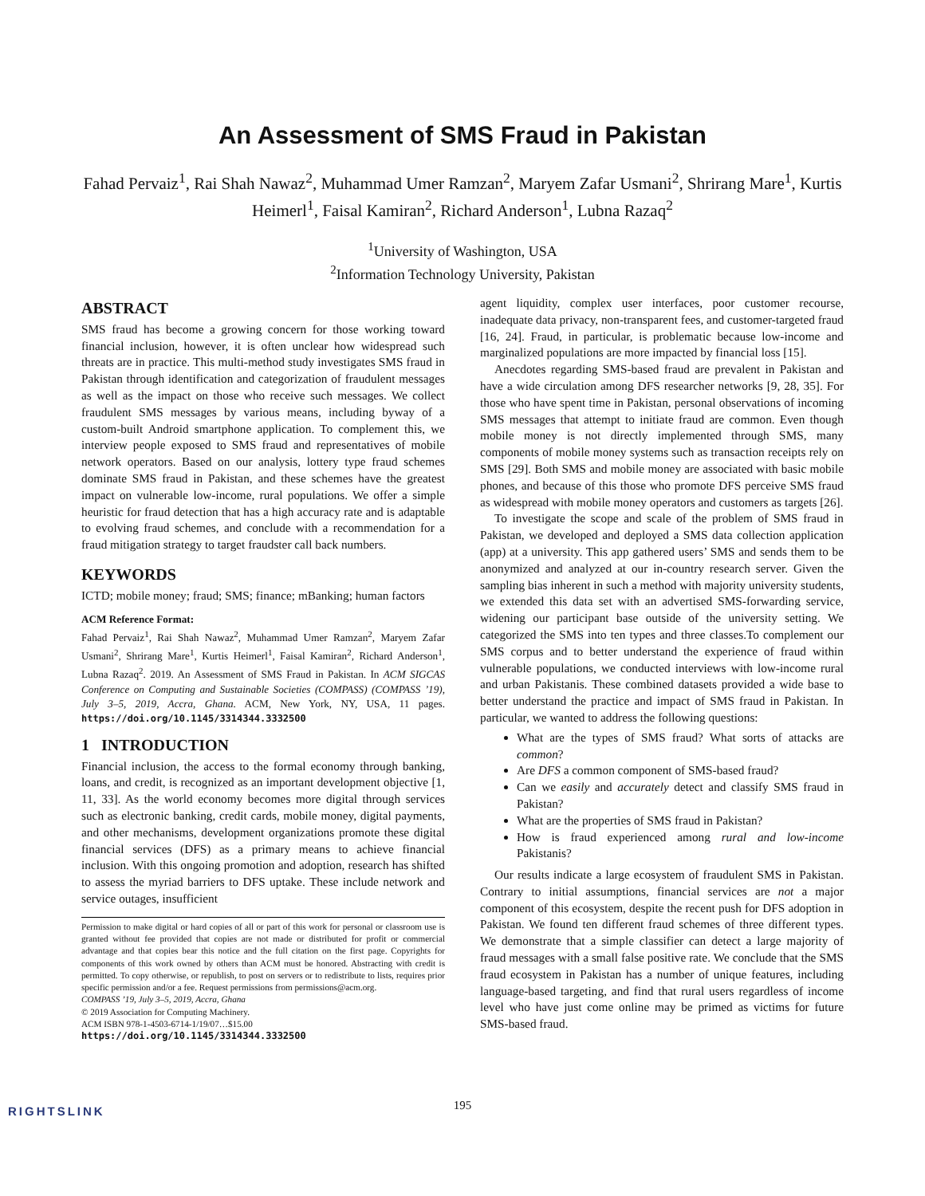An Assessment of SMS Fraud in Pakistan
Fahad Pervaiz<sup>1</sup>, Rai Shah Nawaz<sup>2</sup>, Muhammad Umer Ramzan<sup>2</sup>, Maryem Zafar Usmani<sup>2</sup>, Shrirang Mare<sup>1</sup>, Kurtis Heimerl<sup>1</sup>, Faisal Kamiran<sup>2</sup>, Richard Anderson<sup>1</sup>, Lubna Razaq<sup>2</sup>
<sup>1</sup> University of Washington, USA
<sup>2</sup> Information Technology University, Pakistan
ABSTRACT
SMS fraud has become a growing concern for those working toward financial inclusion, however, it is often unclear how widespread such threats are in practice. This multi-method study investigates SMS fraud in Pakistan through identification and categorization of fraudulent messages as well as the impact on those who receive such messages. We collect fraudulent SMS messages by various means, including byway of a custom-built Android smartphone application. To complement this, we interview people exposed to SMS fraud and representatives of mobile network operators. Based on our analysis, lottery type fraud schemes dominate SMS fraud in Pakistan, and these schemes have the greatest impact on vulnerable low-income, rural populations. We offer a simple heuristic for fraud detection that has a high accuracy rate and is adaptable to evolving fraud schemes, and conclude with a recommendation for a fraud mitigation strategy to target fraudster call back numbers.
KEYWORDS
ICTD; mobile money; fraud; SMS; finance; mBanking; human factors
ACM Reference Format:
Fahad Pervaiz<sup>1</sup>, Rai Shah Nawaz<sup>2</sup>, Muhammad Umer Ramzan<sup>2</sup>, Maryem Zafar Usmani<sup>2</sup>, Shrirang Mare<sup>1</sup>, Kurtis Heimerl<sup>1</sup>, Faisal Kamiran<sup>2</sup>, Richard Anderson<sup>1</sup>, Lubna Razaq<sup>2</sup>. 2019. An Assessment of SMS Fraud in Pakistan. In ACM SIGCAS Conference on Computing and Sustainable Societies (COMPASS) (COMPASS ’19), July 3–5, 2019, Accra, Ghana. ACM, New York, NY, USA, 11 pages. https://doi.org/10.1145/3314344.3332500
1 INTRODUCTION
Financial inclusion, the access to the formal economy through banking, loans, and credit, is recognized as an important development objective [1, 11, 33]. As the world economy becomes more digital through services such as electronic banking, credit cards, mobile money, digital payments, and other mechanisms, development organizations promote these digital financial services (DFS) as a primary means to achieve financial inclusion. With this ongoing promotion and adoption, research has shifted to assess the myriad barriers to DFS uptake. These include network and service outages, insufficient
Permission to make digital or hard copies of all or part of this work for personal or classroom use is granted without fee provided that copies are not made or distributed for profit or commercial advantage and that copies bear this notice and the full citation on the first page. Copyrights for components of this work owned by others than ACM must be honored. Abstracting with credit is permitted. To copy otherwise, or republish, to post on servers or to redistribute to lists, requires prior specific permission and/or a fee. Request permissions from permissions@acm.org.
COMPASS ’19, July 3–5, 2019, Accra, Ghana
© 2019 Association for Computing Machinery.
ACM ISBN 978-1-4503-6714-1/19/07…$15.00
https://doi.org/10.1145/3314344.3332500
agent liquidity, complex user interfaces, poor customer recourse, inadequate data privacy, non-transparent fees, and customer-targeted fraud [16, 24]. Fraud, in particular, is problematic because low-income and marginalized populations are more impacted by financial loss [15].
Anecdotes regarding SMS-based fraud are prevalent in Pakistan and have a wide circulation among DFS researcher networks [9, 28, 35]. For those who have spent time in Pakistan, personal observations of incoming SMS messages that attempt to initiate fraud are common. Even though mobile money is not directly implemented through SMS, many components of mobile money systems such as transaction receipts rely on SMS [29]. Both SMS and mobile money are associated with basic mobile phones, and because of this those who promote DFS perceive SMS fraud as widespread with mobile money operators and customers as targets [26].
To investigate the scope and scale of the problem of SMS fraud in Pakistan, we developed and deployed a SMS data collection application (app) at a university. This app gathered users’ SMS and sends them to be anonymized and analyzed at our in-country research server. Given the sampling bias inherent in such a method with majority university students, we extended this data set with an advertised SMS-forwarding service, widening our participant base outside of the university setting. We categorized the SMS into ten types and three classes.To complement our SMS corpus and to better understand the experience of fraud within vulnerable populations, we conducted interviews with low-income rural and urban Pakistanis. These combined datasets provided a wide base to better understand the practice and impact of SMS fraud in Pakistan. In particular, we wanted to address the following questions:
What are the types of SMS fraud? What sorts of attacks are common?
Are DFS a common component of SMS-based fraud?
Can we easily and accurately detect and classify SMS fraud in Pakistan?
What are the properties of SMS fraud in Pakistan?
How is fraud experienced among rural and low-income Pakistanis?
Our results indicate a large ecosystem of fraudulent SMS in Pakistan. Contrary to initial assumptions, financial services are not a major component of this ecosystem, despite the recent push for DFS adoption in Pakistan. We found ten different fraud schemes of three different types. We demonstrate that a simple classifier can detect a large majority of fraud messages with a small false positive rate. We conclude that the SMS fraud ecosystem in Pakistan has a number of unique features, including language-based targeting, and find that rural users regardless of income level who have just come online may be primed as victims for future SMS-based fraud.
195
RIGHTSLINK